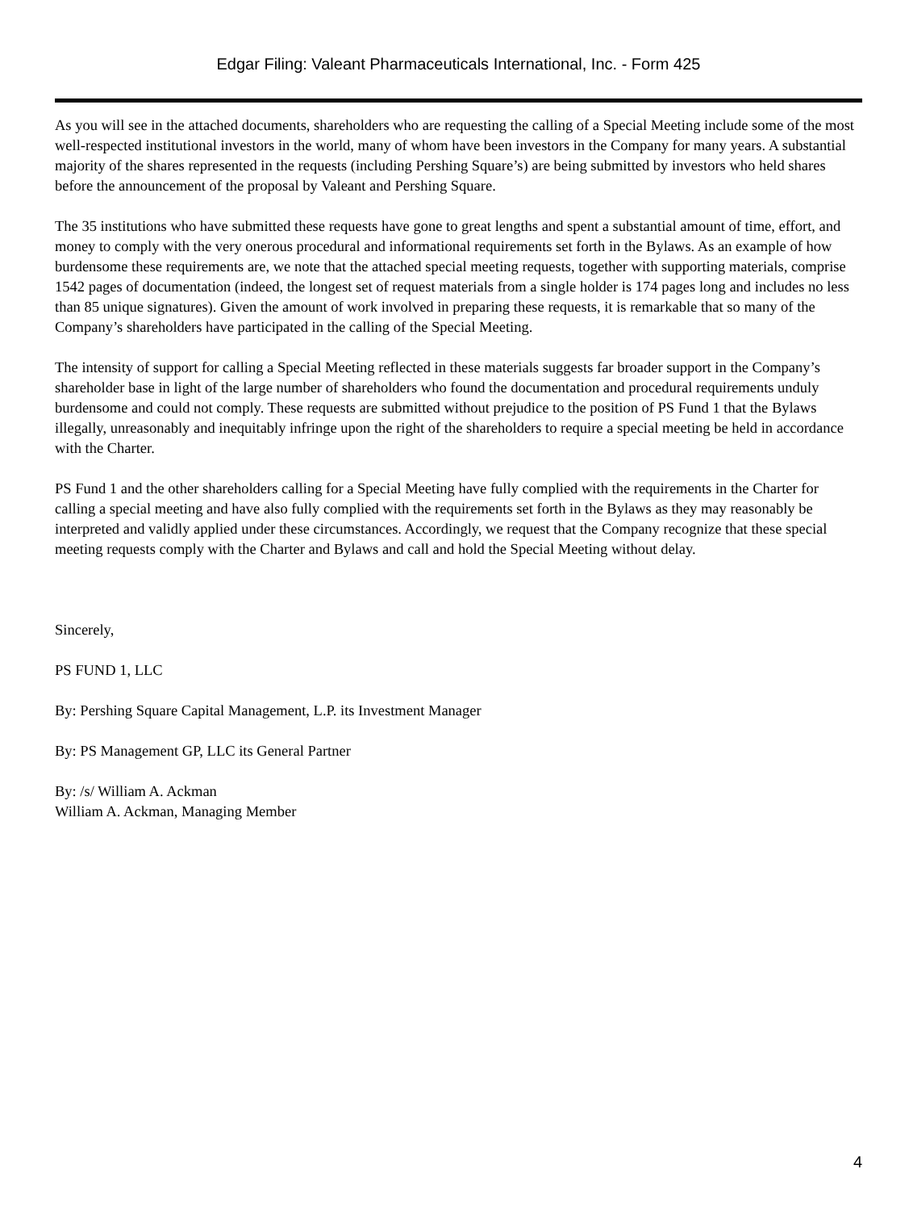Edgar Filing: Valeant Pharmaceuticals International, Inc. - Form 425
As you will see in the attached documents, shareholders who are requesting the calling of a Special Meeting include some of the most well-respected institutional investors in the world, many of whom have been investors in the Company for many years. A substantial majority of the shares represented in the requests (including Pershing Square’s) are being submitted by investors who held shares before the announcement of the proposal by Valeant and Pershing Square.
The 35 institutions who have submitted these requests have gone to great lengths and spent a substantial amount of time, effort, and money to comply with the very onerous procedural and informational requirements set forth in the Bylaws. As an example of how burdensome these requirements are, we note that the attached special meeting requests, together with supporting materials, comprise 1542 pages of documentation (indeed, the longest set of request materials from a single holder is 174 pages long and includes no less than 85 unique signatures). Given the amount of work involved in preparing these requests, it is remarkable that so many of the Company’s shareholders have participated in the calling of the Special Meeting.
The intensity of support for calling a Special Meeting reflected in these materials suggests far broader support in the Company’s shareholder base in light of the large number of shareholders who found the documentation and procedural requirements unduly burdensome and could not comply. These requests are submitted without prejudice to the position of PS Fund 1 that the Bylaws illegally, unreasonably and inequitably infringe upon the right of the shareholders to require a special meeting be held in accordance with the Charter.
PS Fund 1 and the other shareholders calling for a Special Meeting have fully complied with the requirements in the Charter for calling a special meeting and have also fully complied with the requirements set forth in the Bylaws as they may reasonably be interpreted and validly applied under these circumstances. Accordingly, we request that the Company recognize that these special meeting requests comply with the Charter and Bylaws and call and hold the Special Meeting without delay.
Sincerely,
PS FUND 1, LLC
By: Pershing Square Capital Management, L.P. its Investment Manager
By: PS Management GP, LLC its General Partner
By: /s/ William A. Ackman
William A. Ackman, Managing Member
4